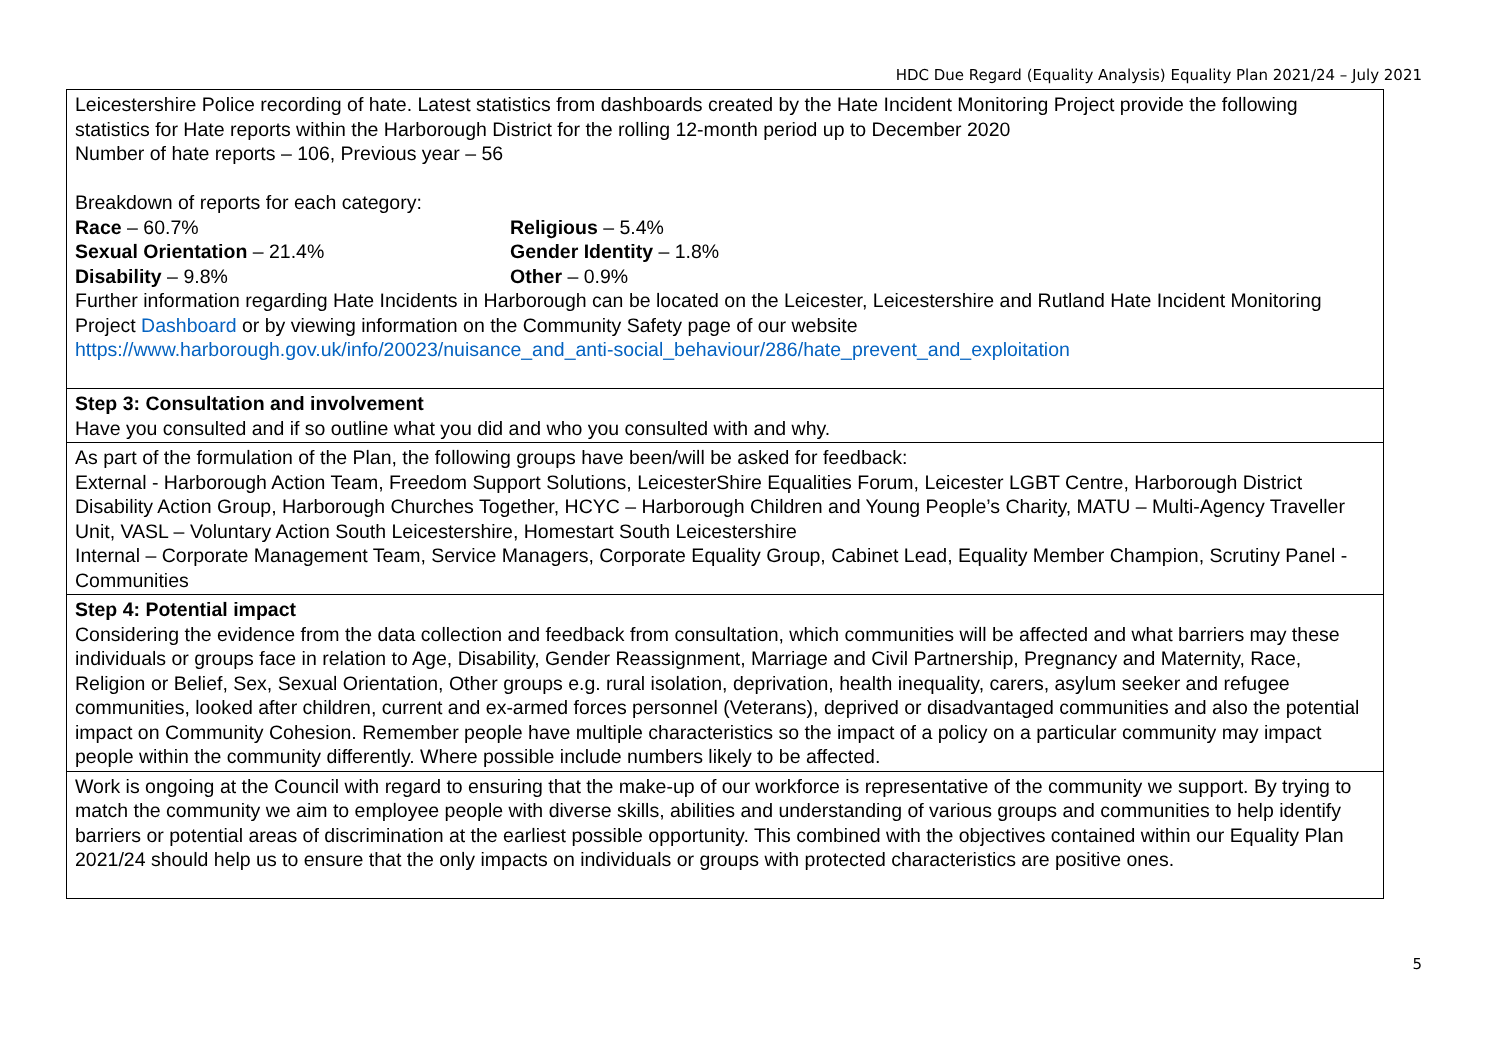HDC Due Regard (Equality Analysis) Equality Plan 2021/24 – July 2021
| Leicestershire Police recording of hate. Latest statistics from dashboards created by the Hate Incident Monitoring Project provide the following statistics for Hate reports within the Harborough District for the rolling 12-month period up to December 2020 Number of hate reports – 106, Previous year – 56 Breakdown of reports for each category: Race – 60.7% Religious – 5.4% Sexual Orientation – 21.4% Gender Identity – 1.8% Disability – 9.8% Other – 0.9% Further information regarding Hate Incidents in Harborough can be located on the Leicester, Leicestershire and Rutland Hate Incident Monitoring Project Dashboard or by viewing information on the Community Safety page of our website https://www.harborough.gov.uk/info/20023/nuisance_and_anti-social_behaviour/286/hate_prevent_and_exploitation |
| Step 3: Consultation and involvement Have you consulted and if so outline what you did and who you consulted with and why. |
| As part of the formulation of the Plan, the following groups have been/will be asked for feedback: External - Harborough Action Team, Freedom Support Solutions, LeicesterShire Equalities Forum, Leicester LGBT Centre, Harborough District Disability Action Group, Harborough Churches Together, HCYC – Harborough Children and Young People’s Charity, MATU – Multi-Agency Traveller Unit, VASL – Voluntary Action South Leicestershire, Homestart South Leicestershire Internal – Corporate Management Team, Service Managers, Corporate Equality Group, Cabinet Lead, Equality Member Champion, Scrutiny Panel - Communities |
| Step 4: Potential impact Considering the evidence from the data collection and feedback from consultation, which communities will be affected and what barriers may these individuals or groups face in relation to Age, Disability, Gender Reassignment, Marriage and Civil Partnership, Pregnancy and Maternity, Race, Religion or Belief, Sex, Sexual Orientation, Other groups e.g. rural isolation, deprivation, health inequality, carers, asylum seeker and refugee communities, looked after children, current and ex-armed forces personnel (Veterans), deprived or disadvantaged communities and also the potential impact on Community Cohesion. Remember people have multiple characteristics so the impact of a policy on a particular community may impact people within the community differently. Where possible include numbers likely to be affected. |
| Work is ongoing at the Council with regard to ensuring that the make-up of our workforce is representative of the community we support. By trying to match the community we aim to employee people with diverse skills, abilities and understanding of various groups and communities to help identify barriers or potential areas of discrimination at the earliest possible opportunity. This combined with the objectives contained within our Equality Plan 2021/24 should help us to ensure that the only impacts on individuals or groups with protected characteristics are positive ones. |
5